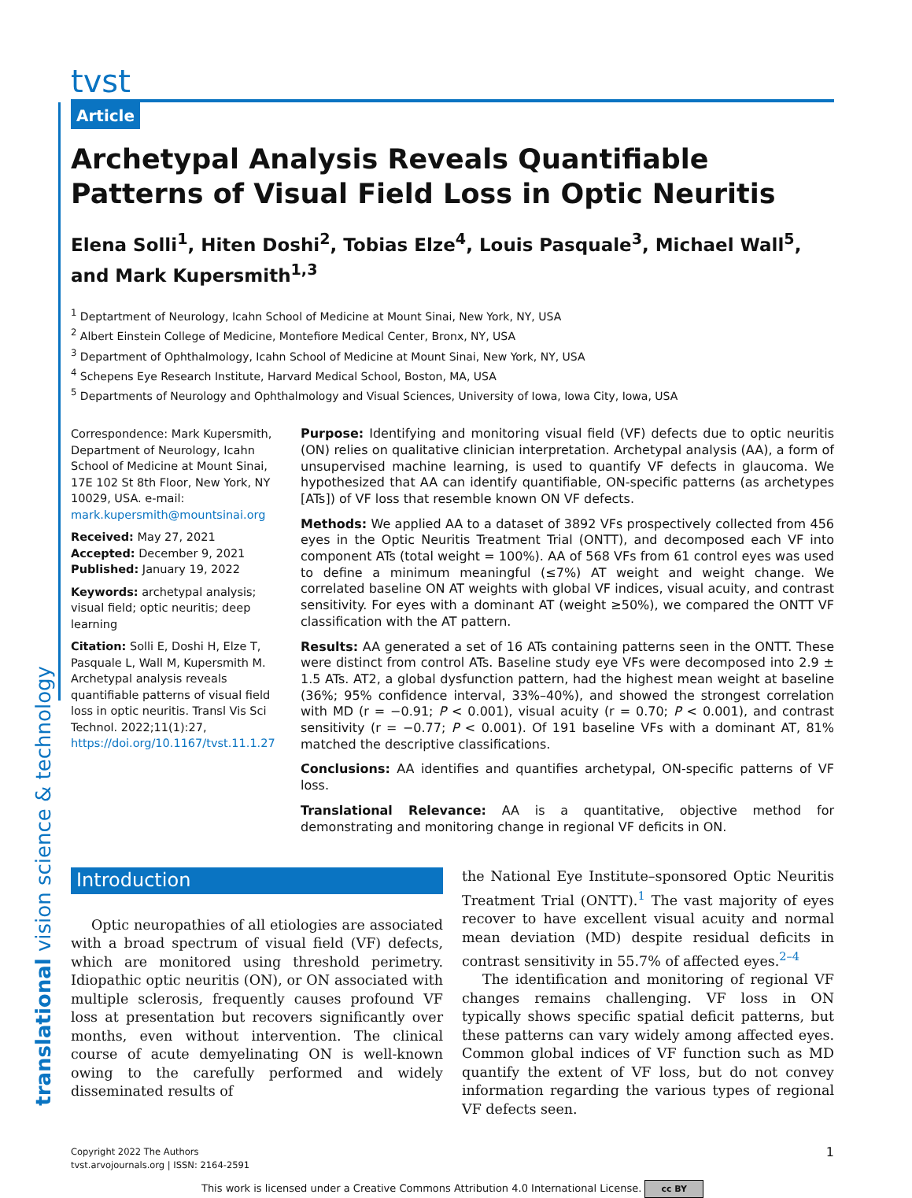translational vision science & technology
tvst
Article
Archetypal Analysis Reveals Quantifiable Patterns of Visual Field Loss in Optic Neuritis
Elena Solli<sup>1</sup>, Hiten Doshi<sup>2</sup>, Tobias Elze<sup>4</sup>, Louis Pasquale<sup>3</sup>, Michael Wall<sup>5</sup>, and Mark Kupersmith<sup>1,3</sup>
<sup>1</sup> Deptartment of Neurology, Icahn School of Medicine at Mount Sinai, New York, NY, USA
<sup>2</sup> Albert Einstein College of Medicine, Montefiore Medical Center, Bronx, NY, USA
<sup>3</sup> Department of Ophthalmology, Icahn School of Medicine at Mount Sinai, New York, NY, USA
<sup>4</sup> Schepens Eye Research Institute, Harvard Medical School, Boston, MA, USA
<sup>5</sup> Departments of Neurology and Ophthalmology and Visual Sciences, University of Iowa, Iowa City, Iowa, USA
Correspondence: Mark Kupersmith, Department of Neurology, Icahn School of Medicine at Mount Sinai, 17E 102 St 8th Floor, New York, NY 10029, USA. e-mail: mark.kupersmith@mountsinai.org
Received: May 27, 2021
Accepted: December 9, 2021
Published: January 19, 2022
Keywords: archetypal analysis; visual field; optic neuritis; deep learning
Citation: Solli E, Doshi H, Elze T, Pasquale L, Wall M, Kupersmith M. Archetypal analysis reveals quantifiable patterns of visual field loss in optic neuritis. Transl Vis Sci Technol. 2022;11(1):27, https://doi.org/10.1167/tvst.11.1.27
Purpose: Identifying and monitoring visual field (VF) defects due to optic neuritis (ON) relies on qualitative clinician interpretation. Archetypal analysis (AA), a form of unsupervised machine learning, is used to quantify VF defects in glaucoma. We hypothesized that AA can identify quantifiable, ON-specific patterns (as archetypes [ATs]) of VF loss that resemble known ON VF defects.
Methods: We applied AA to a dataset of 3892 VFs prospectively collected from 456 eyes in the Optic Neuritis Treatment Trial (ONTT), and decomposed each VF into component ATs (total weight = 100%). AA of 568 VFs from 61 control eyes was used to define a minimum meaningful (≤7%) AT weight and weight change. We correlated baseline ON AT weights with global VF indices, visual acuity, and contrast sensitivity. For eyes with a dominant AT (weight ≥50%), we compared the ONTT VF classification with the AT pattern.
Results: AA generated a set of 16 ATs containing patterns seen in the ONTT. These were distinct from control ATs. Baseline study eye VFs were decomposed into 2.9 ± 1.5 ATs. AT2, a global dysfunction pattern, had the highest mean weight at baseline (36%; 95% confidence interval, 33%–40%), and showed the strongest correlation with MD (r = −0.91; P < 0.001), visual acuity (r = 0.70; P < 0.001), and contrast sensitivity (r = −0.77; P < 0.001). Of 191 baseline VFs with a dominant AT, 81% matched the descriptive classifications.
Conclusions: AA identifies and quantifies archetypal, ON-specific patterns of VF loss.
Translational Relevance: AA is a quantitative, objective method for demonstrating and monitoring change in regional VF deficits in ON.
Introduction
Optic neuropathies of all etiologies are associated with a broad spectrum of visual field (VF) defects, which are monitored using threshold perimetry. Idiopathic optic neuritis (ON), or ON associated with multiple sclerosis, frequently causes profound VF loss at presentation but recovers significantly over months, even without intervention. The clinical course of acute demyelinating ON is well-known owing to the carefully performed and widely disseminated results of
the National Eye Institute–sponsored Optic Neuritis Treatment Trial (ONTT).<sup>1</sup> The vast majority of eyes recover to have excellent visual acuity and normal mean deviation (MD) despite residual deficits in contrast sensitivity in 55.7% of affected eyes.<sup>2–4</sup>
The identification and monitoring of regional VF changes remains challenging. VF loss in ON typically shows specific spatial deficit patterns, but these patterns can vary widely among affected eyes. Common global indices of VF function such as MD quantify the extent of VF loss, but do not convey information regarding the various types of regional VF defects seen.
Copyright 2022 The Authors
tvst.arvojournals.org | ISSN: 2164-2591
1
This work is licensed under a Creative Commons Attribution 4.0 International License. cc BY